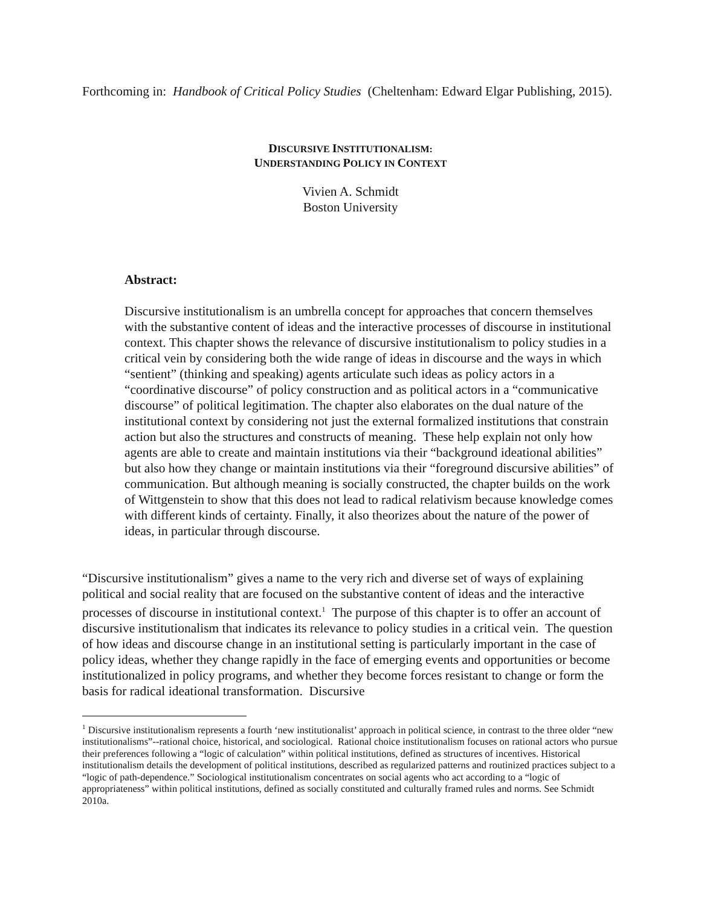Forthcoming in: Handbook of Critical Policy Studies (Cheltenham: Edward Elgar Publishing, 2015).
DISCURSIVE INSTITUTIONALISM:
UNDERSTANDING POLICY IN CONTEXT
Vivien A. Schmidt
Boston University
Abstract:
Discursive institutionalism is an umbrella concept for approaches that concern themselves with the substantive content of ideas and the interactive processes of discourse in institutional context. This chapter shows the relevance of discursive institutionalism to policy studies in a critical vein by considering both the wide range of ideas in discourse and the ways in which “sentient” (thinking and speaking) agents articulate such ideas as policy actors in a “coordinative discourse” of policy construction and as political actors in a “communicative discourse” of political legitimation. The chapter also elaborates on the dual nature of the institutional context by considering not just the external formalized institutions that constrain action but also the structures and constructs of meaning. These help explain not only how agents are able to create and maintain institutions via their “background ideational abilities” but also how they change or maintain institutions via their “foreground discursive abilities” of communication. But although meaning is socially constructed, the chapter builds on the work of Wittgenstein to show that this does not lead to radical relativism because knowledge comes with different kinds of certainty. Finally, it also theorizes about the nature of the power of ideas, in particular through discourse.
“Discursive institutionalism” gives a name to the very rich and diverse set of ways of explaining political and social reality that are focused on the substantive content of ideas and the interactive processes of discourse in institutional context.<sup>1</sup> The purpose of this chapter is to offer an account of discursive institutionalism that indicates its relevance to policy studies in a critical vein. The question of how ideas and discourse change in an institutional setting is particularly important in the case of policy ideas, whether they change rapidly in the face of emerging events and opportunities or become institutionalized in policy programs, and whether they become forces resistant to change or form the basis for radical ideational transformation. Discursive
<sup>1</sup> Discursive institutionalism represents a fourth ‘new institutionalist’ approach in political science, in contrast to the three older “new institutionalisms”--rational choice, historical, and sociological. Rational choice institutionalism focuses on rational actors who pursue their preferences following a “logic of calculation” within political institutions, defined as structures of incentives. Historical institutionalism details the development of political institutions, described as regularized patterns and routinized practices subject to a “logic of path-dependence.” Sociological institutionalism concentrates on social agents who act according to a “logic of appropriateness” within political institutions, defined as socially constituted and culturally framed rules and norms. See Schmidt 2010a.